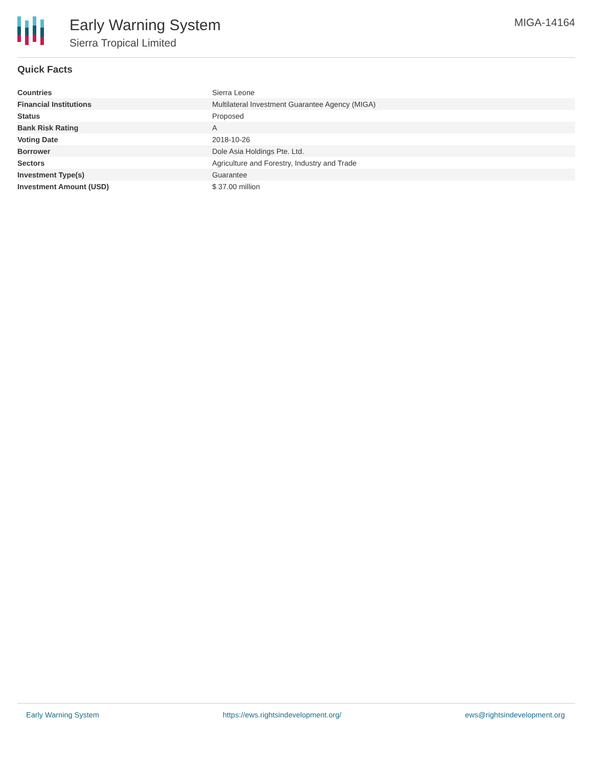Early Warning System
Sierra Tropical Limited
MIGA-14164
Quick Facts
| Countries | Sierra Leone |
| Financial Institutions | Multilateral Investment Guarantee Agency (MIGA) |
| Status | Proposed |
| Bank Risk Rating | A |
| Voting Date | 2018-10-26 |
| Borrower | Dole Asia Holdings Pte. Ltd. |
| Sectors | Agriculture and Forestry, Industry and Trade |
| Investment Type(s) | Guarantee |
| Investment Amount (USD) | $ 37.00 million |
Early Warning System https://ews.rightsindevelopment.org/ ews@rightsindevelopment.org